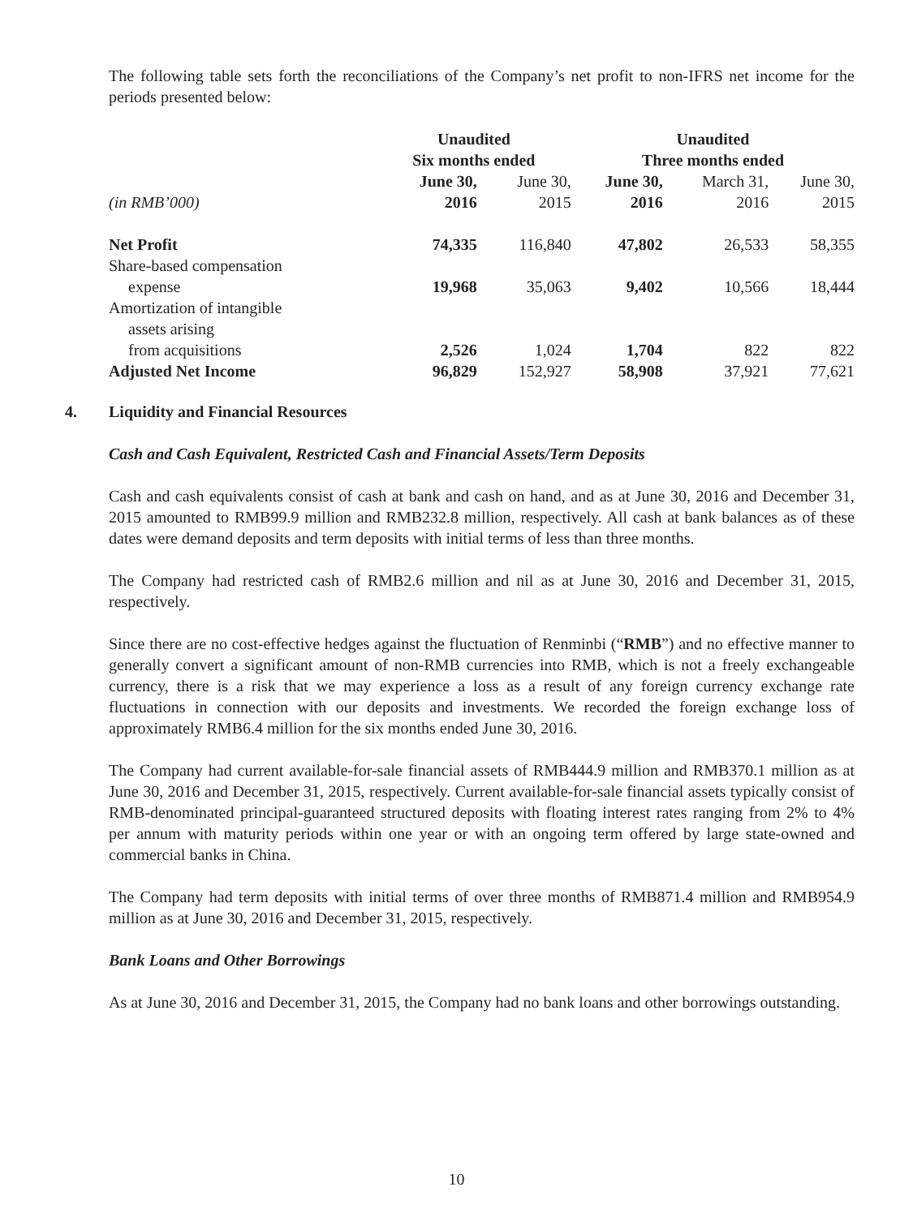The following table sets forth the reconciliations of the Company’s net profit to non-IFRS net income for the periods presented below:
| | Unaudited Six months ended | | Unaudited Three months ended | | |
| (in RMB’000) | June 30, 2016 | June 30, 2015 | June 30, 2016 | March 31, 2016 | June 30, 2015 |
| Net Profit | 74,335 | 116,840 | 47,802 | 26,533 | 58,355 |
| Share-based compensation expense | 19,968 | 35,063 | 9,402 | 10,566 | 18,444 |
| Amortization of intangible assets arising from acquisitions | 2,526 | 1,024 | 1,704 | 822 | 822 |
| Adjusted Net Income | 96,829 | 152,927 | 58,908 | 37,921 | 77,621 |
4. Liquidity and Financial Resources
Cash and Cash Equivalent, Restricted Cash and Financial Assets/Term Deposits
Cash and cash equivalents consist of cash at bank and cash on hand, and as at June 30, 2016 and December 31, 2015 amounted to RMB99.9 million and RMB232.8 million, respectively. All cash at bank balances as of these dates were demand deposits and term deposits with initial terms of less than three months.
The Company had restricted cash of RMB2.6 million and nil as at June 30, 2016 and December 31, 2015, respectively.
Since there are no cost-effective hedges against the fluctuation of Renminbi (“RMB”) and no effective manner to generally convert a significant amount of non-RMB currencies into RMB, which is not a freely exchangeable currency, there is a risk that we may experience a loss as a result of any foreign currency exchange rate fluctuations in connection with our deposits and investments. We recorded the foreign exchange loss of approximately RMB6.4 million for the six months ended June 30, 2016.
The Company had current available-for-sale financial assets of RMB444.9 million and RMB370.1 million as at June 30, 2016 and December 31, 2015, respectively. Current available-for-sale financial assets typically consist of RMB-denominated principal-guaranteed structured deposits with floating interest rates ranging from 2% to 4% per annum with maturity periods within one year or with an ongoing term offered by large state-owned and commercial banks in China.
The Company had term deposits with initial terms of over three months of RMB871.4 million and RMB954.9 million as at June 30, 2016 and December 31, 2015, respectively.
Bank Loans and Other Borrowings
As at June 30, 2016 and December 31, 2015, the Company had no bank loans and other borrowings outstanding.
10